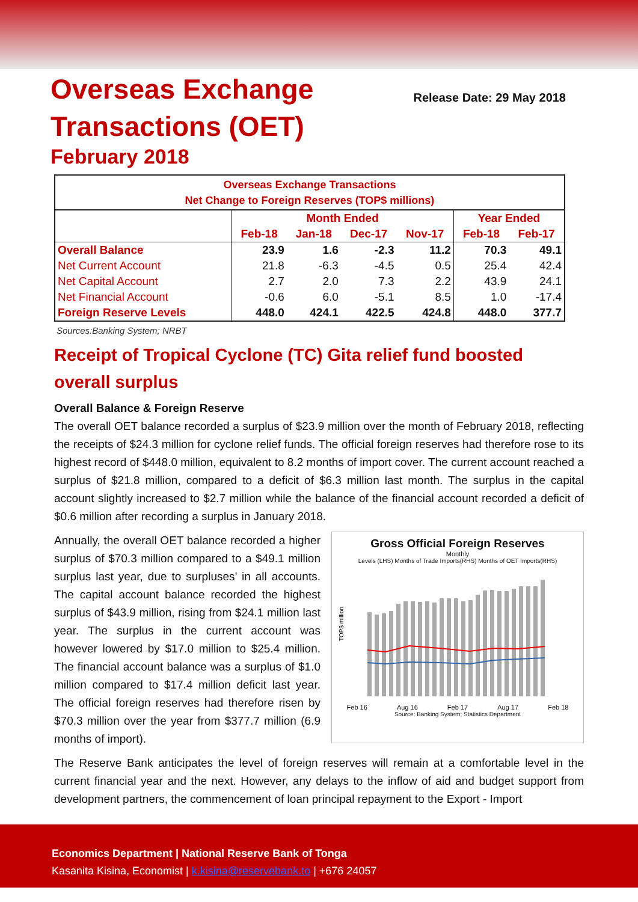Overseas Exchange
Transactions (OET)
February 2018
Release Date: 29 May 2018
| Overseas Exchange Transactions Net Change to Foreign Reserves (TOP$ millions) | | | | | | |
| --- | --- | --- | --- | --- | --- | --- |
| | Month Ended | | | | Year Ended | |
| | Feb-18 | Jan-18 | Dec-17 | Nov-17 | Feb-18 | Feb-17 |
| Overall Balance | 23.9 | 1.6 | -2.3 | 11.2 | 70.3 | 49.1 |
| Net Current Account | 21.8 | -6.3 | -4.5 | 0.5 | 25.4 | 42.4 |
| Net Capital Account | 2.7 | 2.0 | 7.3 | 2.2 | 43.9 | 24.1 |
| Net Financial Account | -0.6 | 6.0 | -5.1 | 8.5 | 1.0 | -17.4 |
| Foreign Reserve Levels | 448.0 | 424.1 | 422.5 | 424.8 | 448.0 | 377.7 |
Sources:Banking System; NRBT
Receipt of Tropical Cyclone (TC) Gita relief fund boosted overall surplus
Overall Balance & Foreign Reserve
The overall OET balance recorded a surplus of $23.9 million over the month of February 2018, reflecting the receipts of $24.3 million for cyclone relief funds. The official foreign reserves had therefore rose to its highest record of $448.0 million, equivalent to 8.2 months of import cover. The current account reached a surplus of $21.8 million, compared to a deficit of $6.3 million last month. The surplus in the capital account slightly increased to $2.7 million while the balance of the financial account recorded a deficit of $0.6 million after recording a surplus in January 2018.
Annually, the overall OET balance recorded a higher surplus of $70.3 million compared to a $49.1 million surplus last year, due to surpluses’ in all accounts. The capital account balance recorded the highest surplus of $43.9 million, rising from $24.1 million last year. The surplus in the current account was however lowered by $17.0 million to $25.4 million. The financial account balance was a surplus of $1.0 million compared to $17.4 million deficit last year. The official foreign reserves had therefore risen by $70.3 million over the year from $377.7 million (6.9 months of import).
Gross Official Foreign Reserves
Monthly
Levels (LHS) Months of Trade Imports(RHS) Months of OET Imports(RHS)
TOP$ million
Feb 16 Aug 16 Feb 17 Aug 17 Feb 18
Source: Banking System; Statistics Department
The Reserve Bank anticipates the level of foreign reserves will remain at a comfortable level in the current financial year and the next. However, any delays to the inflow of aid and budget support from development partners, the commencement of loan principal repayment to the Export - Import
Economics Department | National Reserve Bank of Tonga
Kasanita Kisina, Economist | k.kisina@reservebank.to | +676 24057